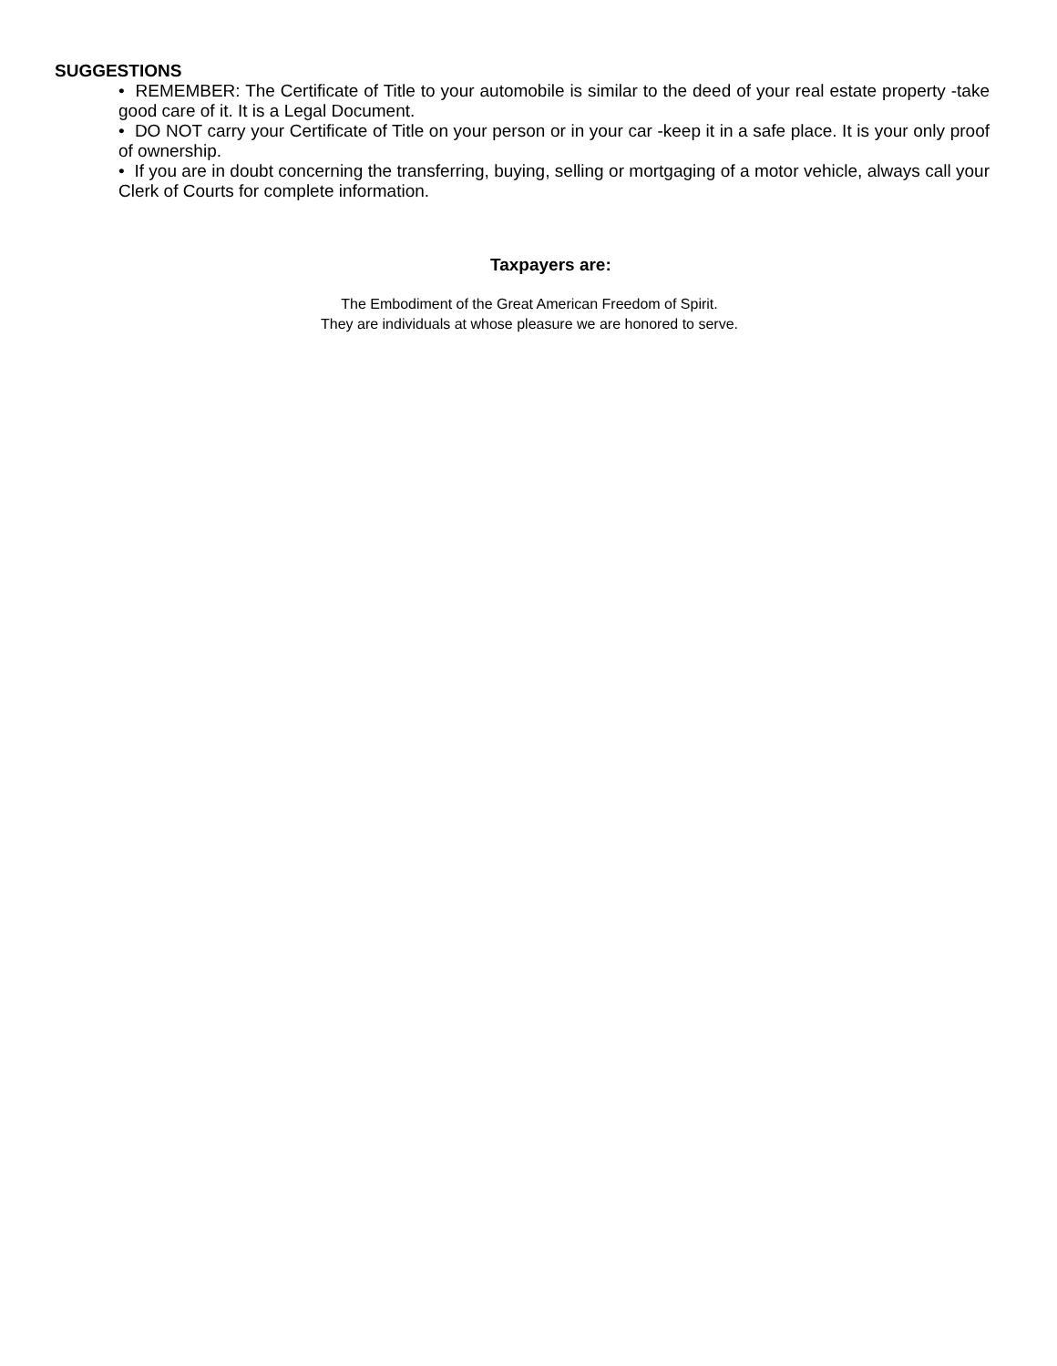SUGGESTIONS
• REMEMBER: The Certificate of Title to your automobile is similar to the deed of your real estate property -take good care of it. It is a Legal Document.
• DO NOT carry your Certificate of Title on your person or in your car -keep it in a safe place. It is your only proof of ownership.
• If you are in doubt concerning the transferring, buying, selling or mortgaging of a motor vehicle, always call your Clerk of Courts for complete information.
Taxpayers are:
The Embodiment of the Great American Freedom of Spirit.
They are individuals at whose pleasure we are honored to serve.